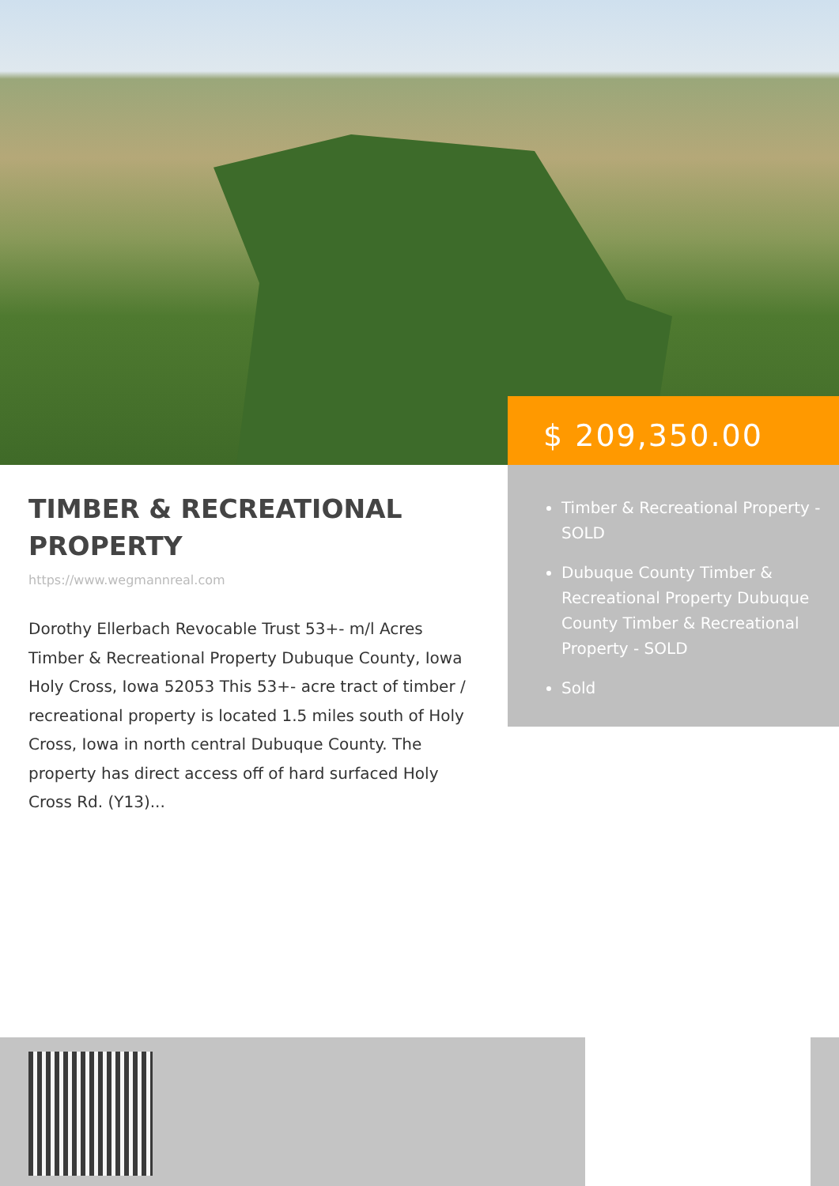$ 209,350.00
Timber & Recreational Property - SOLD
Dubuque County Timber & Recreational Property Dubuque County Timber & Recreational Property - SOLD
Sold
TIMBER & RECREATIONAL PROPERTY
https://www.wegmannreal.com
Dorothy Ellerbach Revocable Trust 53+- m/l Acres Timber & Recreational Property Dubuque County, Iowa Holy Cross, Iowa 52053 This 53+- acre tract of timber / recreational property is located 1.5 miles south of Holy Cross, Iowa in north central Dubuque County. The property has direct access off of hard surfaced Holy Cross Rd. (Y13)...